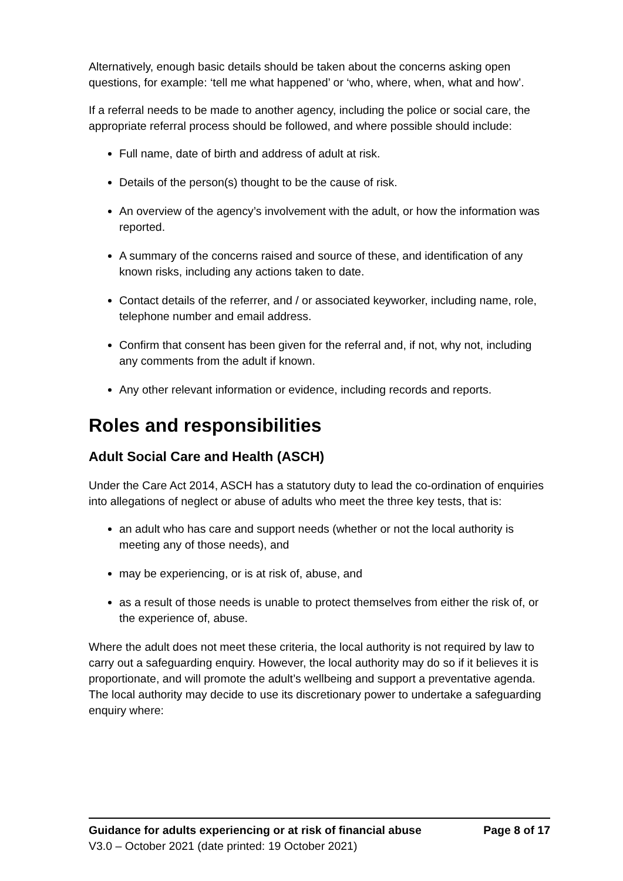Alternatively, enough basic details should be taken about the concerns asking open questions, for example: ‘tell me what happened’ or ‘who, where, when, what and how’.
If a referral needs to be made to another agency, including the police or social care, the appropriate referral process should be followed, and where possible should include:
Full name, date of birth and address of adult at risk.
Details of the person(s) thought to be the cause of risk.
An overview of the agency’s involvement with the adult, or how the information was reported.
A summary of the concerns raised and source of these, and identification of any known risks, including any actions taken to date.
Contact details of the referrer, and / or associated keyworker, including name, role, telephone number and email address.
Confirm that consent has been given for the referral and, if not, why not, including any comments from the adult if known.
Any other relevant information or evidence, including records and reports.
Roles and responsibilities
Adult Social Care and Health (ASCH)
Under the Care Act 2014, ASCH has a statutory duty to lead the co-ordination of enquiries into allegations of neglect or abuse of adults who meet the three key tests, that is:
an adult who has care and support needs (whether or not the local authority is meeting any of those needs), and
may be experiencing, or is at risk of, abuse, and
as a result of those needs is unable to protect themselves from either the risk of, or the experience of, abuse.
Where the adult does not meet these criteria, the local authority is not required by law to carry out a safeguarding enquiry. However, the local authority may do so if it believes it is proportionate, and will promote the adult’s wellbeing and support a preventative agenda. The local authority may decide to use its discretionary power to undertake a safeguarding enquiry where:
Guidance for adults experiencing or at risk of financial abuse Page 8 of 17
V3.0 – October 2021 (date printed: 19 October 2021)